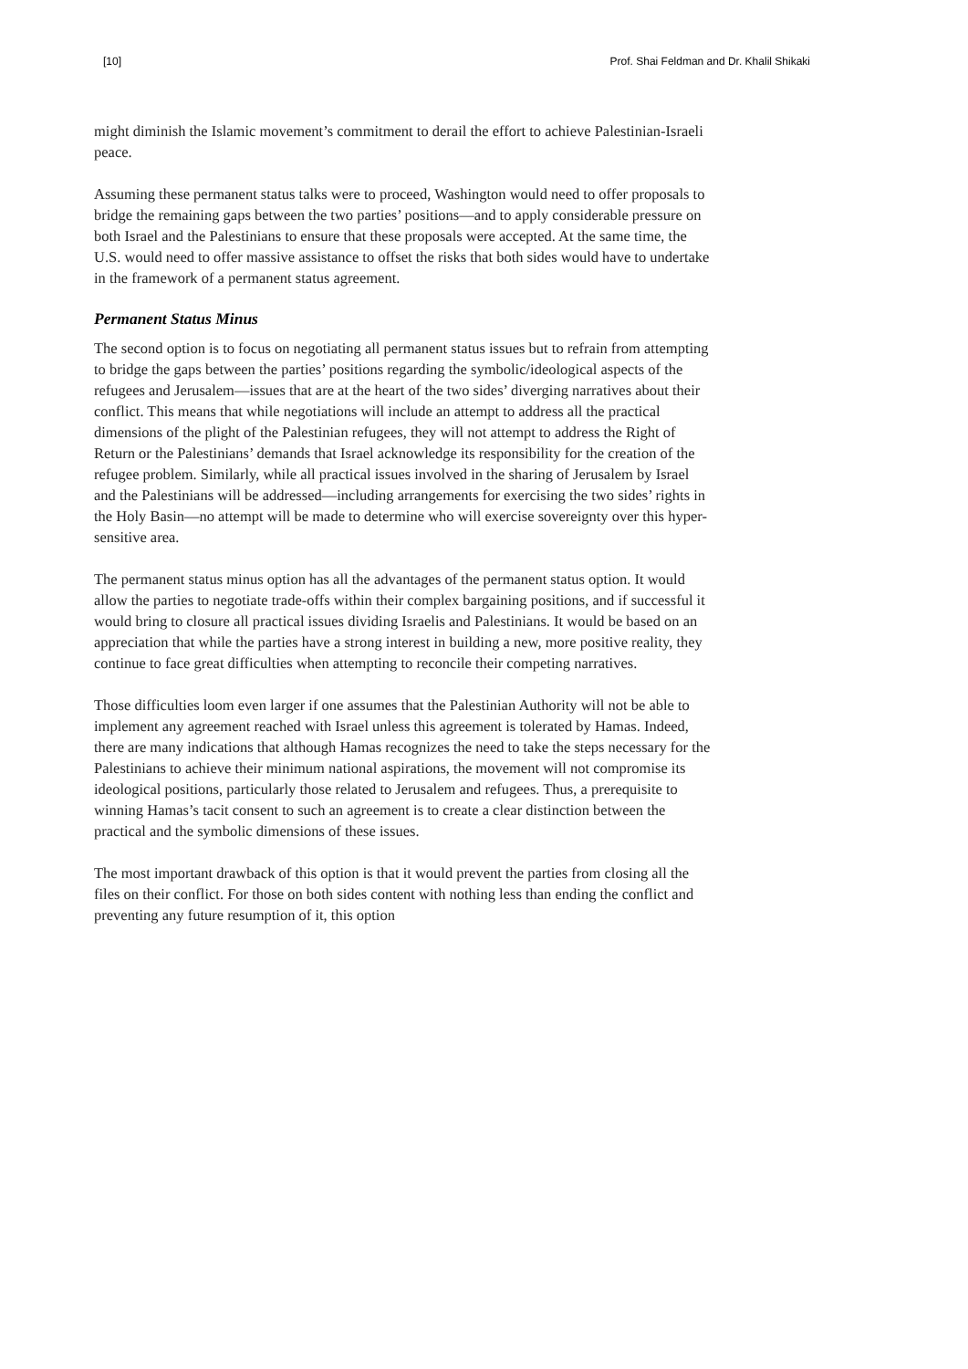[10] Prof. Shai Feldman and Dr. Khalil Shikaki
might diminish the Islamic movement’s commitment to derail the effort to achieve Palestinian-Israeli peace.
Assuming these permanent status talks were to proceed, Washington would need to offer proposals to bridge the remaining gaps between the two parties’ positions—and to apply considerable pressure on both Israel and the Palestinians to ensure that these proposals were accepted. At the same time, the U.S. would need to offer massive assistance to offset the risks that both sides would have to undertake in the framework of a permanent status agreement.
Permanent Status Minus
The second option is to focus on negotiating all permanent status issues but to refrain from attempting to bridge the gaps between the parties’ positions regarding the symbolic/ideological aspects of the refugees and Jerusalem—issues that are at the heart of the two sides’ diverging narratives about their conflict. This means that while negotiations will include an attempt to address all the practical dimensions of the plight of the Palestinian refugees, they will not attempt to address the Right of Return or the Palestinians’ demands that Israel acknowledge its responsibility for the creation of the refugee problem. Similarly, while all practical issues involved in the sharing of Jerusalem by Israel and the Palestinians will be addressed—including arrangements for exercising the two sides’ rights in the Holy Basin—no attempt will be made to determine who will exercise sovereignty over this hyper-sensitive area.
The permanent status minus option has all the advantages of the permanent status option. It would allow the parties to negotiate trade-offs within their complex bargaining positions, and if successful it would bring to closure all practical issues dividing Israelis and Palestinians. It would be based on an appreciation that while the parties have a strong interest in building a new, more positive reality, they continue to face great difficulties when attempting to reconcile their competing narratives.
Those difficulties loom even larger if one assumes that the Palestinian Authority will not be able to implement any agreement reached with Israel unless this agreement is tolerated by Hamas. Indeed, there are many indications that although Hamas recognizes the need to take the steps necessary for the Palestinians to achieve their minimum national aspirations, the movement will not compromise its ideological positions, particularly those related to Jerusalem and refugees. Thus, a prerequisite to winning Hamas’s tacit consent to such an agreement is to create a clear distinction between the practical and the symbolic dimensions of these issues.
The most important drawback of this option is that it would prevent the parties from closing all the files on their conflict. For those on both sides content with nothing less than ending the conflict and preventing any future resumption of it, this option